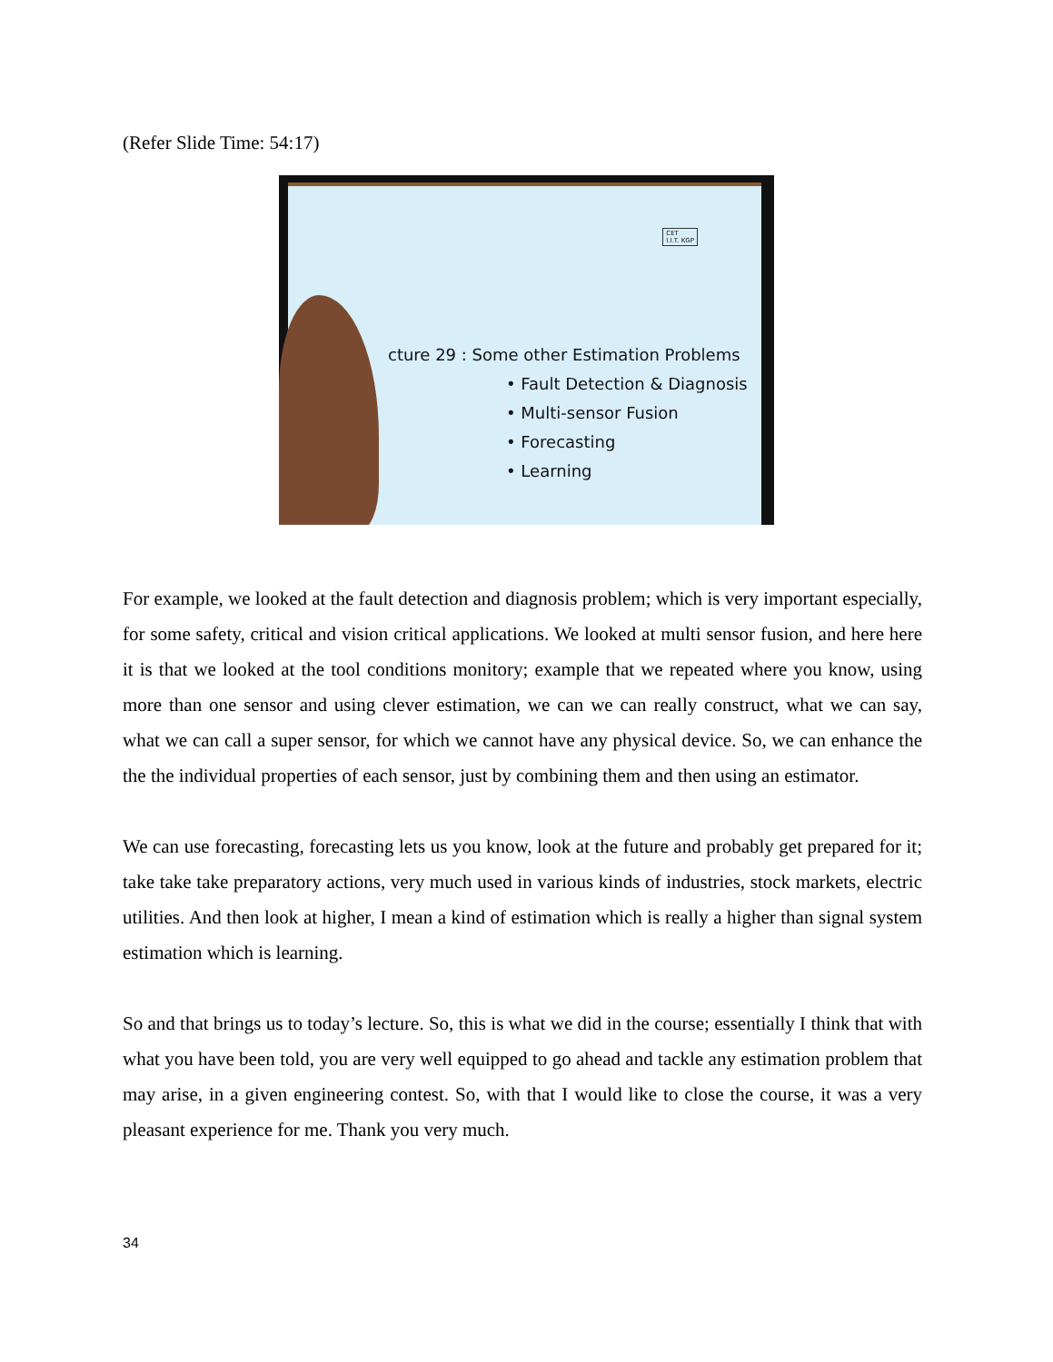(Refer Slide Time: 54:17)
CET
I.I.T. KGP
cture 29 : Some other Estimation Problems
• Fault Detection & Diagnosis
• Multi-sensor Fusion
• Forecasting
• Learning
For example, we looked at the fault detection and diagnosis problem; which is very important especially, for some safety, critical and vision critical applications. We looked at multi sensor fusion, and here here it is that we looked at the tool conditions monitory; example that we repeated where you know, using more than one sensor and using clever estimation, we can we can really construct, what we can say, what we can call a super sensor, for which we cannot have any physical device. So, we can enhance the the the individual properties of each sensor, just by combining them and then using an estimator.
We can use forecasting, forecasting lets us you know, look at the future and probably get prepared for it; take take take preparatory actions, very much used in various kinds of industries, stock markets, electric utilities. And then look at higher, I mean a kind of estimation which is really a higher than signal system estimation which is learning.
So and that brings us to today’s lecture. So, this is what we did in the course; essentially I think that with what you have been told, you are very well equipped to go ahead and tackle any estimation problem that may arise, in a given engineering contest. So, with that I would like to close the course, it was a very pleasant experience for me. Thank you very much.
34